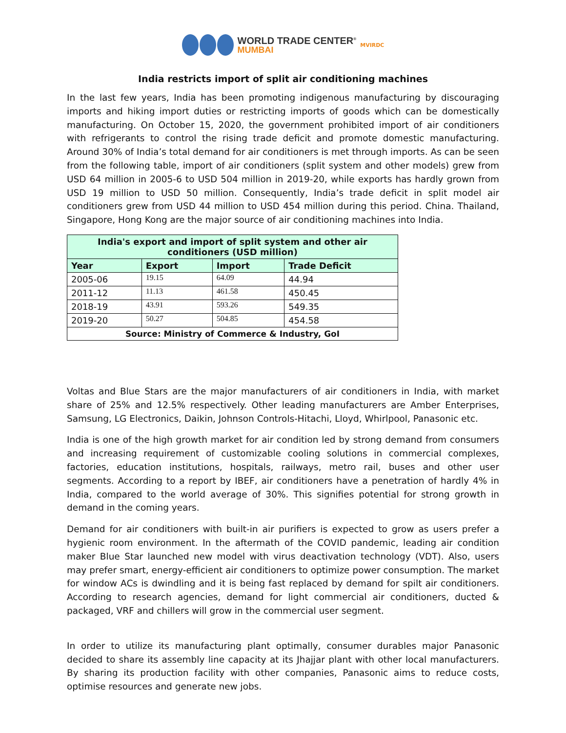WORLD TRADE CENTER<sup>®</sup>
MUMBAI
MVIRDC
India restricts import of split air conditioning machines
In the last few years, India has been promoting indigenous manufacturing by discouraging imports and hiking import duties or restricting imports of goods which can be domestically manufacturing. On October 15, 2020, the government prohibited import of air conditioners with refrigerants to control the rising trade deficit and promote domestic manufacturing. Around 30% of India’s total demand for air conditioners is met through imports. As can be seen from the following table, import of air conditioners (split system and other models) grew from USD 64 million in 2005-6 to USD 504 million in 2019-20, while exports has hardly grown from USD 19 million to USD 50 million. Consequently, India’s trade deficit in split model air conditioners grew from USD 44 million to USD 454 million during this period. China. Thailand, Singapore, Hong Kong are the major source of air conditioning machines into India.
| India's export and import of split system and other air conditioners (USD million) | | | |
| --- | --- | --- | --- |
| Year | Export | Import | Trade Deficit |
| 2005-06 | 19.15 | 64.09 | 44.94 |
| 2011-12 | 11.13 | 461.58 | 450.45 |
| 2018-19 | 43.91 | 593.26 | 549.35 |
| 2019-20 | 50.27 | 504.85 | 454.58 |
| Source: Ministry of Commerce & Industry, GoI | | | |
Voltas and Blue Stars are the major manufacturers of air conditioners in India, with market share of 25% and 12.5% respectively. Other leading manufacturers are Amber Enterprises, Samsung, LG Electronics, Daikin, Johnson Controls-Hitachi, Lloyd, Whirlpool, Panasonic etc.
India is one of the high growth market for air condition led by strong demand from consumers and increasing requirement of customizable cooling solutions in commercial complexes, factories, education institutions, hospitals, railways, metro rail, buses and other user segments. According to a report by IBEF, air conditioners have a penetration of hardly 4% in India, compared to the world average of 30%. This signifies potential for strong growth in demand in the coming years.
Demand for air conditioners with built-in air purifiers is expected to grow as users prefer a hygienic room environment. In the aftermath of the COVID pandemic, leading air condition maker Blue Star launched new model with virus deactivation technology (VDT). Also, users may prefer smart, energy-efficient air conditioners to optimize power consumption. The market for window ACs is dwindling and it is being fast replaced by demand for spilt air conditioners. According to research agencies, demand for light commercial air conditioners, ducted & packaged, VRF and chillers will grow in the commercial user segment.
In order to utilize its manufacturing plant optimally, consumer durables major Panasonic decided to share its assembly line capacity at its Jhajjar plant with other local manufacturers. By sharing its production facility with other companies, Panasonic aims to reduce costs, optimise resources and generate new jobs.